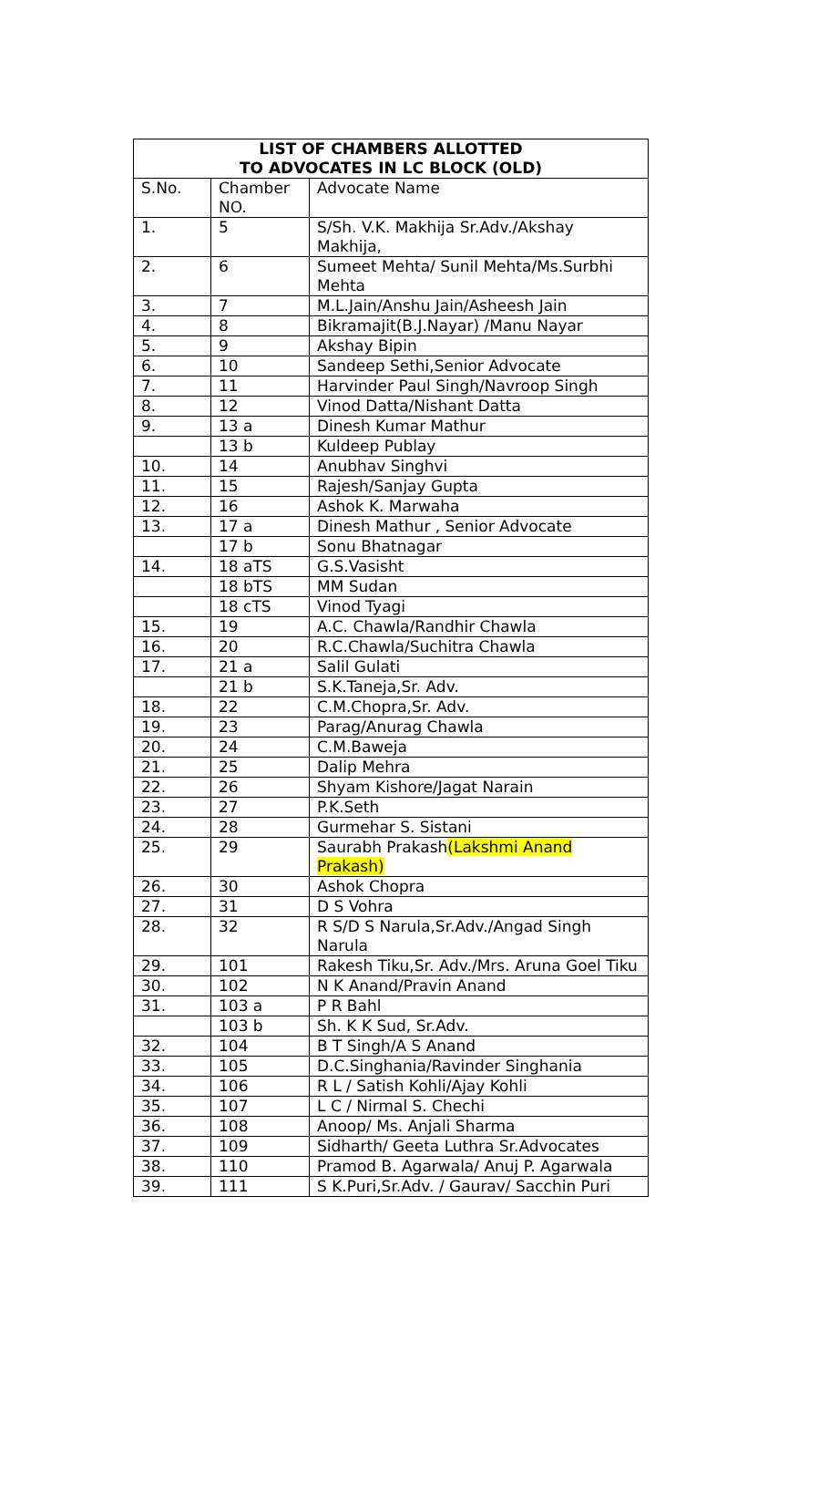| LIST OF CHAMBERS ALLOTTED TO ADVOCATES IN LC BLOCK (OLD) | | |
| --- | --- | --- |
| S.No. | Chamber NO. | Advocate Name |
| 1. | 5 | S/Sh. V.K. Makhija Sr.Adv./Akshay Makhija, |
| 2. | 6 | Sumeet Mehta/ Sunil Mehta/Ms.Surbhi Mehta |
| 3. | 7 | M.L.Jain/Anshu Jain/Asheesh Jain |
| 4. | 8 | Bikramajit(B.J.Nayar) /Manu Nayar |
| 5. | 9 | Akshay Bipin |
| 6. | 10 | Sandeep Sethi,Senior Advocate |
| 7. | 11 | Harvinder Paul Singh/Navroop Singh |
| 8. | 12 | Vinod Datta/Nishant Datta |
| 9. | 13 a | Dinesh Kumar Mathur |
| | 13 b | Kuldeep Publay |
| 10. | 14 | Anubhav Singhvi |
| 11. | 15 | Rajesh/Sanjay Gupta |
| 12. | 16 | Ashok K. Marwaha |
| 13. | 17 a | Dinesh Mathur , Senior Advocate |
| | 17 b | Sonu Bhatnagar |
| 14. | 18 aTS | G.S.Vasisht |
| | 18 bTS | MM Sudan |
| | 18 cTS | Vinod Tyagi |
| 15. | 19 | A.C. Chawla/Randhir Chawla |
| 16. | 20 | R.C.Chawla/Suchitra Chawla |
| 17. | 21 a | Salil Gulati |
| | 21 b | S.K.Taneja,Sr. Adv. |
| 18. | 22 | C.M.Chopra,Sr. Adv. |
| 19. | 23 | Parag/Anurag Chawla |
| 20. | 24 | C.M.Baweja |
| 21. | 25 | Dalip Mehra |
| 22. | 26 | Shyam Kishore/Jagat Narain |
| 23. | 27 | P.K.Seth |
| 24. | 28 | Gurmehar S. Sistani |
| 25. | 29 | Saurabh Prakash (Lakshmi Anand Prakash) |
| 26. | 30 | Ashok Chopra |
| 27. | 31 | D S Vohra |
| 28. | 32 | R S/D S Narula,Sr.Adv./Angad Singh Narula |
| 29. | 101 | Rakesh Tiku,Sr. Adv./Mrs. Aruna Goel Tiku |
| 30. | 102 | N K Anand/Pravin Anand |
| 31. | 103 a | P R Bahl |
| | 103 b | Sh. K K Sud, Sr.Adv. |
| 32. | 104 | B T Singh/A S Anand |
| 33. | 105 | D.C.Singhania/Ravinder Singhania |
| 34. | 106 | R L / Satish Kohli/Ajay Kohli |
| 35. | 107 | L C / Nirmal S. Chechi |
| 36. | 108 | Anoop/ Ms. Anjali Sharma |
| 37. | 109 | Sidharth/ Geeta Luthra Sr.Advocates |
| 38. | 110 | Pramod B. Agarwala/ Anuj P. Agarwala |
| 39. | 111 | S K.Puri,Sr.Adv. / Gaurav/ Sacchin Puri |